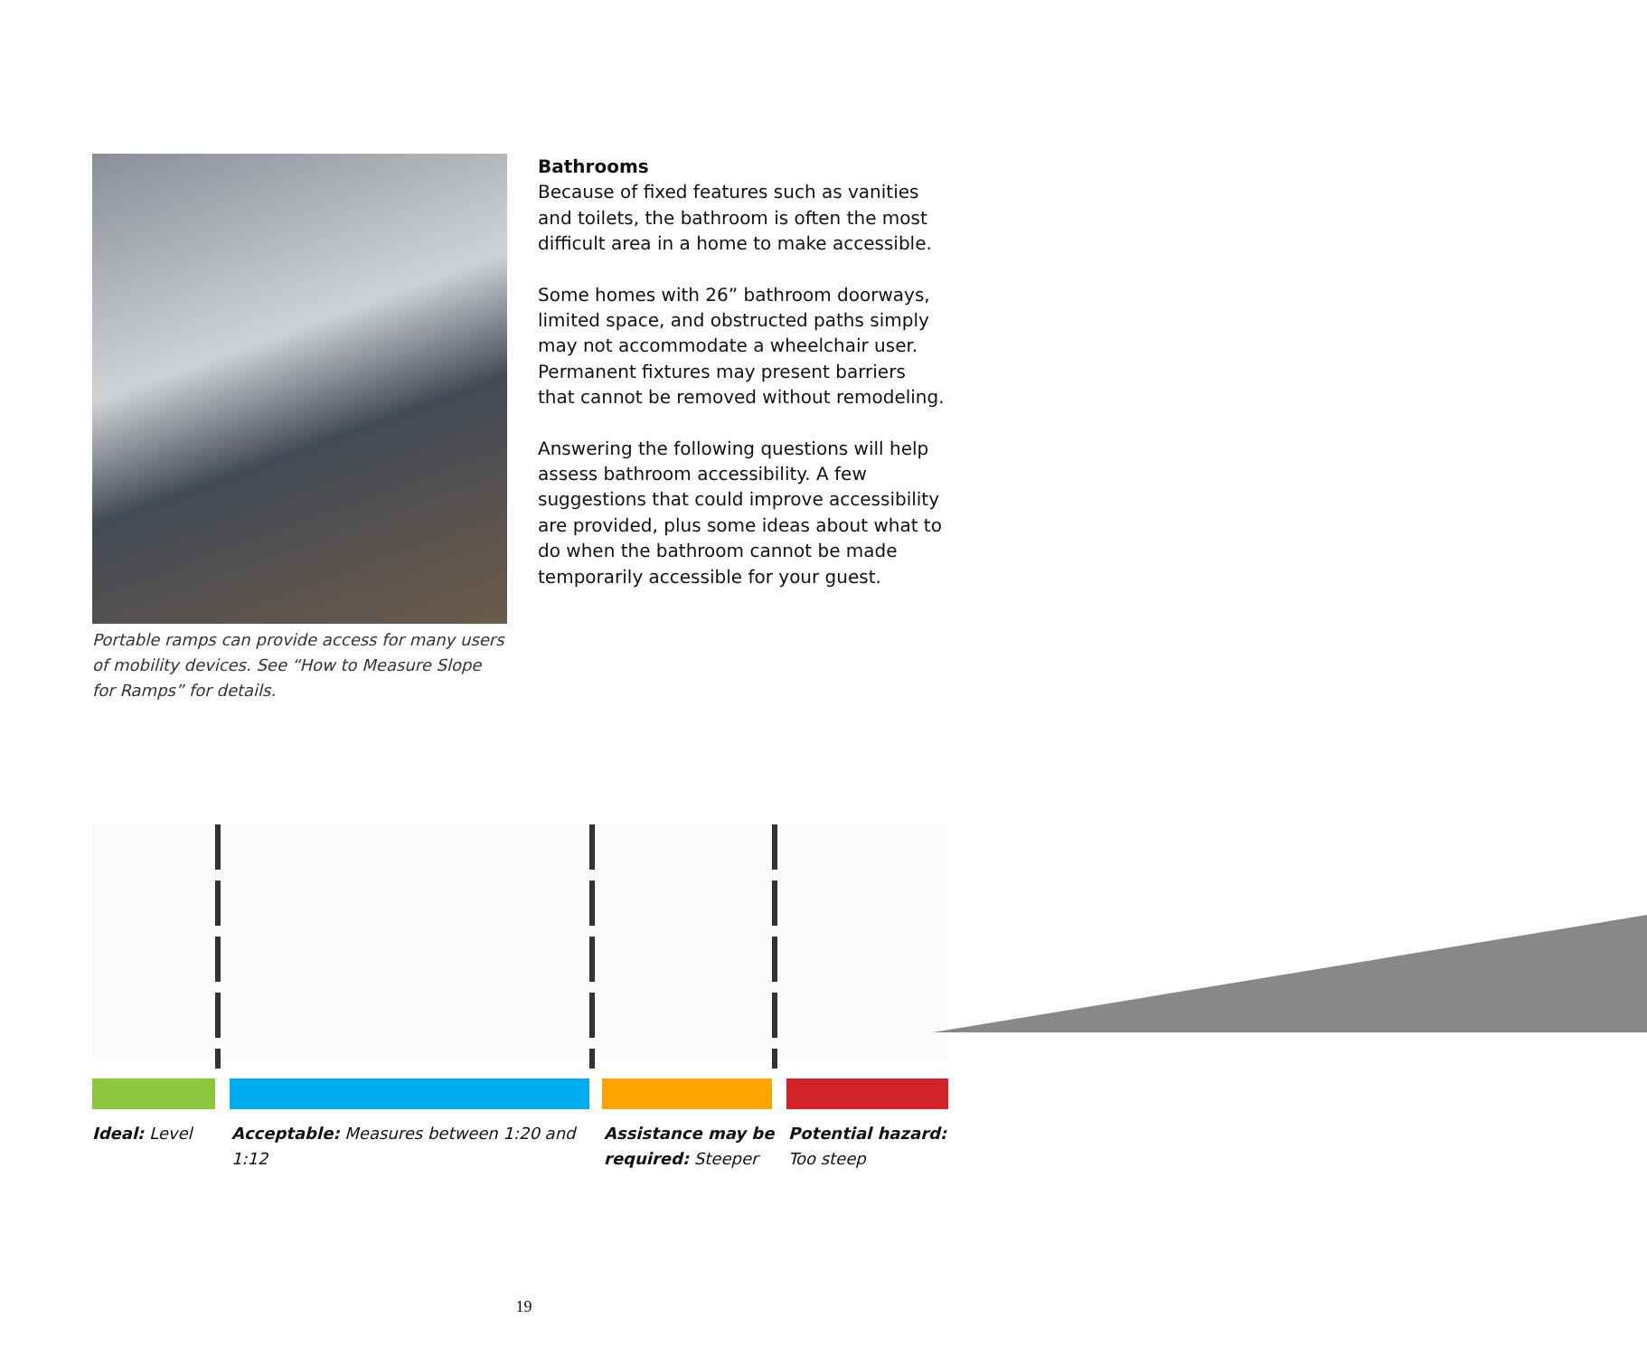Portable ramps can provide access for many users of mobility devices. See “How to Measure Slope for Ramps” for details.
Bathrooms
Because of fixed features such as vanities and toilets, the bathroom is often the most difficult area in a home to make accessible.
Some homes with 26” bathroom doorways, limited space, and obstructed paths simply may not accommodate a wheelchair user. Permanent fixtures may present barriers that cannot be removed without remodeling.
Answering the following questions will help assess bathroom accessibility. A few suggestions that could improve accessibility are provided, plus some ideas about what to do when the bathroom cannot be made temporarily accessible for your guest.
Ideal: Level Acceptable: Measures between 1:20 and 1:12
Assistance may be required: Steeper
Potential hazard: Too steep
19